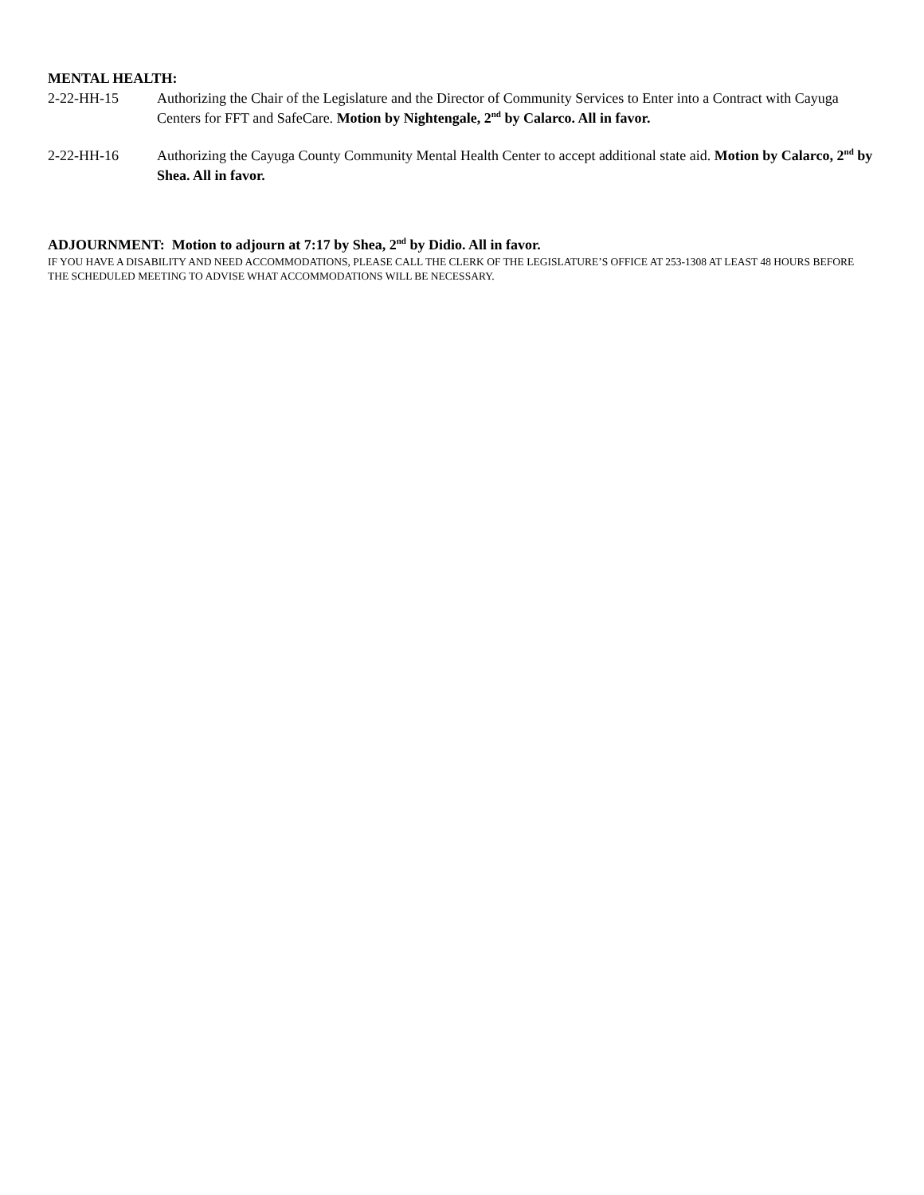MENTAL HEALTH:
2-22-HH-15 Authorizing the Chair of the Legislature and the Director of Community Services to Enter into a Contract with Cayuga Centers for FFT and SafeCare. Motion by Nightengale, 2<sup>nd</sup> by Calarco. All in favor.
2-22-HH-16 Authorizing the Cayuga County Community Mental Health Center to accept additional state aid. Motion by Calarco, 2<sup>nd</sup> by Shea. All in favor.
ADJOURNMENT: Motion to adjourn at 7:17 by Shea, 2<sup>nd</sup> by Didio. All in favor.
IF YOU HAVE A DISABILITY AND NEED ACCOMMODATIONS, PLEASE CALL THE CLERK OF THE LEGISLATURE’S OFFICE AT 253-1308 AT LEAST 48 HOURS BEFORE THE SCHEDULED MEETING TO ADVISE WHAT ACCOMMODATIONS WILL BE NECESSARY.